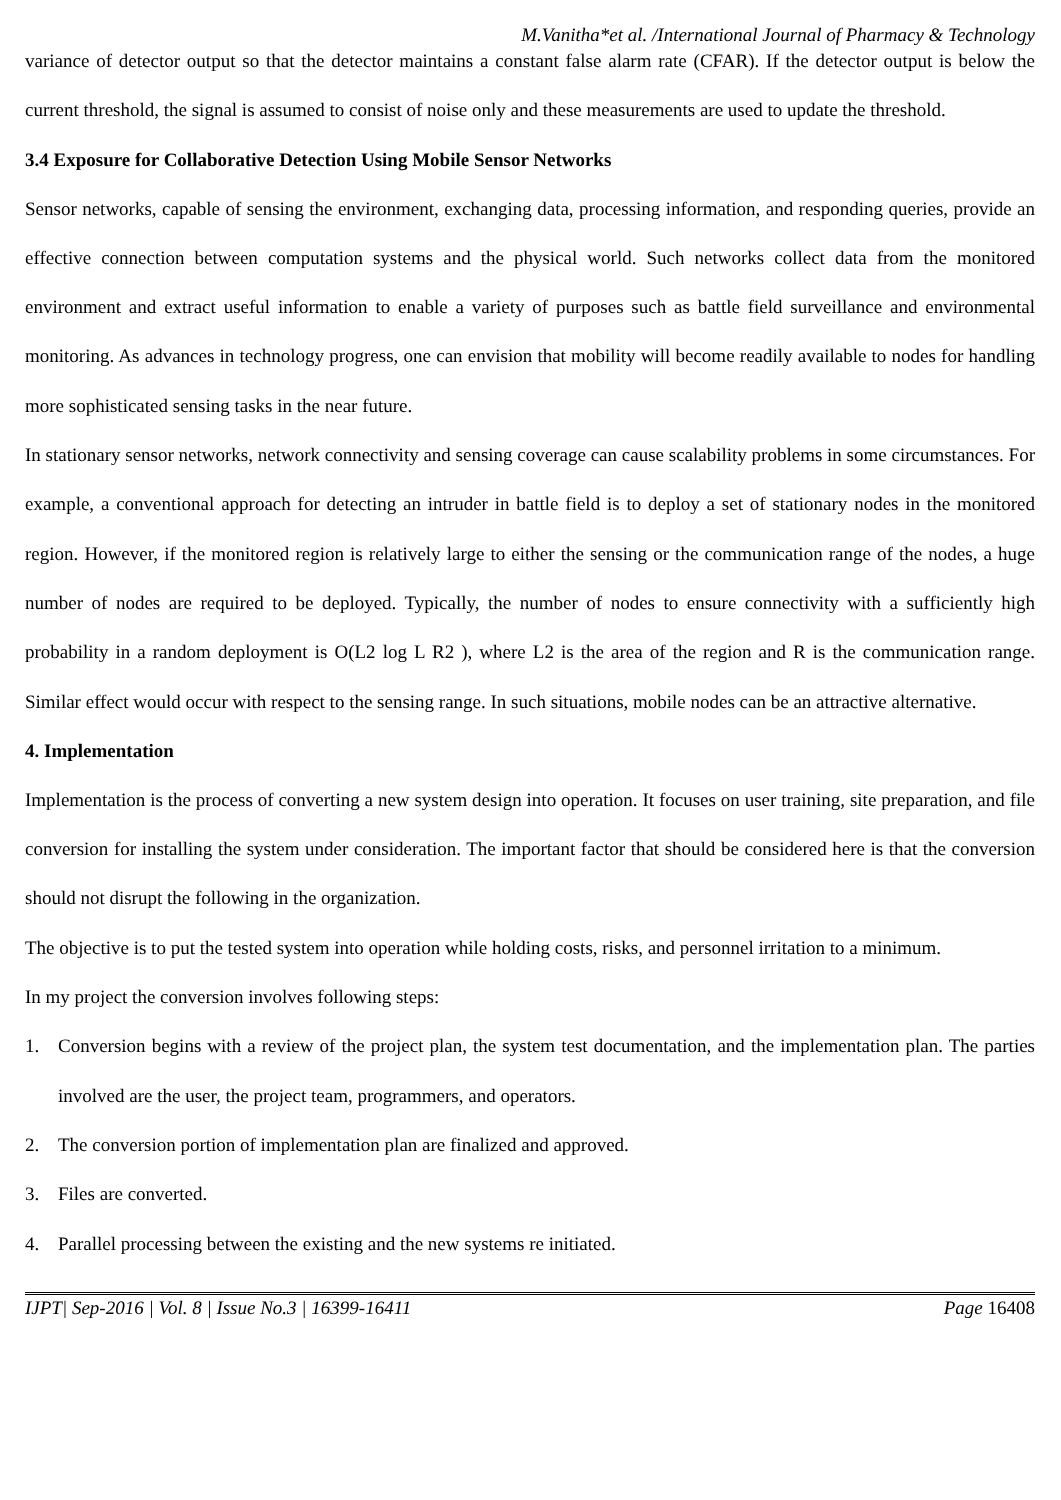M.Vanitha*et al. /International Journal of Pharmacy & Technology
variance of detector output so that the detector maintains a constant false alarm rate (CFAR). If the detector output is below the current threshold, the signal is assumed to consist of noise only and these measurements are used to update the threshold.
3.4 Exposure for Collaborative Detection Using Mobile Sensor Networks
Sensor networks, capable of sensing the environment, exchanging data, processing information, and responding queries, provide an effective connection between computation systems and the physical world. Such networks collect data from the monitored environment and extract useful information to enable a variety of purposes such as battle field surveillance and environmental monitoring. As advances in technology progress, one can envision that mobility will become readily available to nodes for handling more sophisticated sensing tasks in the near future.
In stationary sensor networks, network connectivity and sensing coverage can cause scalability problems in some circumstances. For example, a conventional approach for detecting an intruder in battle field is to deploy a set of stationary nodes in the monitored region. However, if the monitored region is relatively large to either the sensing or the communication range of the nodes, a huge number of nodes are required to be deployed. Typically, the number of nodes to ensure connectivity with a sufficiently high probability in a random deployment is O(L2 log L R2 ), where L2 is the area of the region and R is the communication range. Similar effect would occur with respect to the sensing range. In such situations, mobile nodes can be an attractive alternative.
4. Implementation
Implementation is the process of converting a new system design into operation. It focuses on user training, site preparation, and file conversion for installing the system under consideration. The important factor that should be considered here is that the conversion should not disrupt the following in the organization.
The objective is to put the tested system into operation while holding costs, risks, and personnel irritation to a minimum.
In my project the conversion involves following steps:
1. Conversion begins with a review of the project plan, the system test documentation, and the implementation plan. The parties involved are the user, the project team, programmers, and operators.
2. The conversion portion of implementation plan are finalized and approved.
3. Files are converted.
4. Parallel processing between the existing and the new systems re initiated.
IJPT| Sep-2016 | Vol. 8 | Issue No.3 | 16399-16411 Page 16408